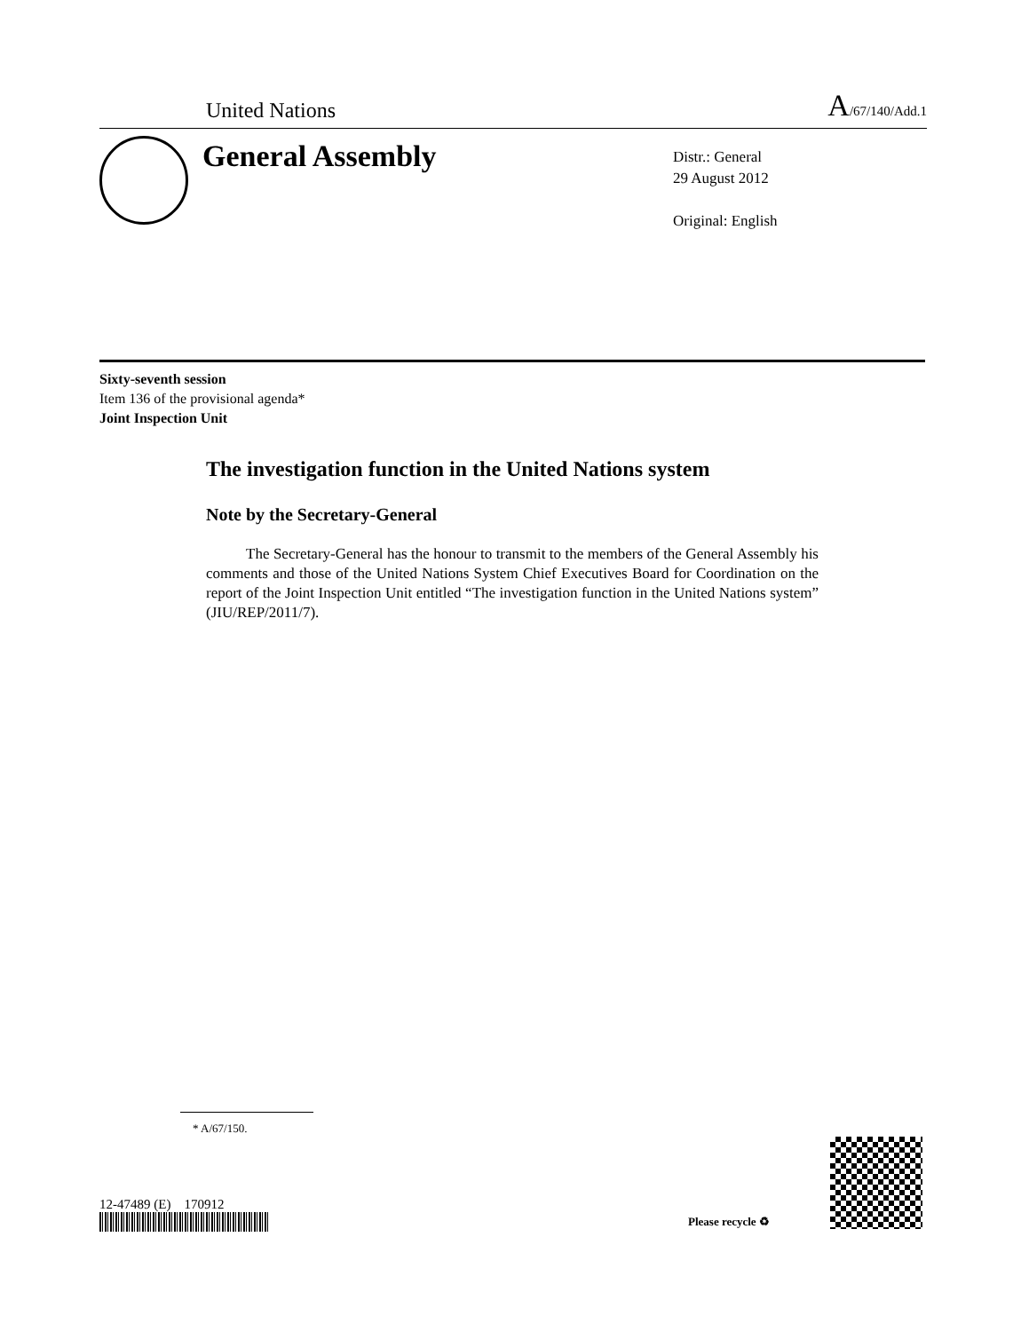United Nations A/67/140/Add.1
General Assembly
Distr.: General
29 August 2012
Original: English
Sixty-seventh session
Item 136 of the provisional agenda*
Joint Inspection Unit
The investigation function in the United Nations system
Note by the Secretary-General
The Secretary-General has the honour to transmit to the members of the General Assembly his comments and those of the United Nations System Chief Executives Board for Coordination on the report of the Joint Inspection Unit entitled “The investigation function in the United Nations system” (JIU/REP/2011/7).
* A/67/150.
12-47489 (E) 170912
Please recycle ♻